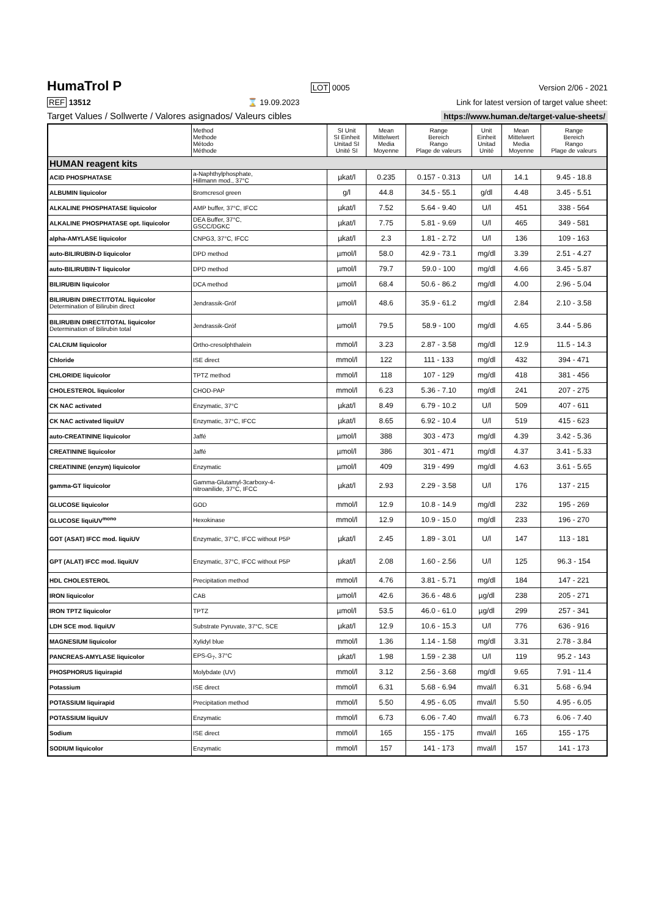HumaTrol P
LOT 0005 Version 2/06 - 2021
REF 13512 ⌛ 19.09.2023 Link for latest version of target value sheet:
Target Values / Sollwerte / Valores asignados/ Valeurs cibles https://www.human.de/target-value-sheets/
| | Method Methode Método Méthode | SI Unit SI Einheit Unitad SI Unité SI | Mean Mittelwert Media Moyenne | Range Bereich Rango Plage de valeurs | Unit Einheit Unitad Unité | Mean Mittelwert Media Moyenne | Range Bereich Rango Plage de valeurs |
| --- | --- | --- | --- | --- | --- | --- | --- |
| HUMAN reagent kits | | | | | | | |
| ACID PHOSPHATASE | a-Naphthylphosphate, Hillmann mod., 37°C | µkat/l | 0.235 | 0.157 - 0.313 | U/l | 14.1 | 9.45 - 18.8 |
| ALBUMIN liquicolor | Bromcresol green | g/l | 44.8 | 34.5 - 55.1 | g/dl | 4.48 | 3.45 - 5.51 |
| ALKALINE PHOSPHATASE liquicolor | AMP buffer, 37°C, IFCC | µkat/l | 7.52 | 5.64 - 9.40 | U/l | 451 | 338 - 564 |
| ALKALINE PHOSPHATASE opt. liquicolor | DEA Buffer, 37°C, GSCC/DGKC | µkat/l | 7.75 | 5.81 - 9.69 | U/l | 465 | 349 - 581 |
| alpha-AMYLASE liquicolor | CNPG3, 37°C, IFCC | µkat/l | 2.3 | 1.81 - 2.72 | U/l | 136 | 109 - 163 |
| auto-BILIRUBIN-D liquicolor | DPD method | µmol/l | 58.0 | 42.9 - 73.1 | mg/dl | 3.39 | 2.51 - 4.27 |
| auto-BILIRUBIN-T liquicolor | DPD method | µmol/l | 79.7 | 59.0 - 100 | mg/dl | 4.66 | 3.45 - 5.87 |
| BILIRUBIN liquicolor | DCA method | µmol/l | 68.4 | 50.6 - 86.2 | mg/dl | 4.00 | 2.96 - 5.04 |
| BILIRUBIN DIRECT/TOTAL liquicolor Determination of Bilirubin direct | Jendrassik-Gróf | µmol/l | 48.6 | 35.9 - 61.2 | mg/dl | 2.84 | 2.10 - 3.58 |
| BILIRUBIN DIRECT/TOTAL liquicolor Determination of Bilirubin total | Jendrassik-Gróf | µmol/l | 79.5 | 58.9 - 100 | mg/dl | 4.65 | 3.44 - 5.86 |
| CALCIUM liquicolor | Ortho-cresolphthalein | mmol/l | 3.23 | 2.87 - 3.58 | mg/dl | 12.9 | 11.5 - 14.3 |
| Chloride | ISE direct | mmol/l | 122 | 111 - 133 | mg/dl | 432 | 394 - 471 |
| CHLORIDE liquicolor | TPTZ method | mmol/l | 118 | 107 - 129 | mg/dl | 418 | 381 - 456 |
| CHOLESTEROL liquicolor | CHOD-PAP | mmol/l | 6.23 | 5.36 - 7.10 | mg/dl | 241 | 207 - 275 |
| CK NAC activated | Enzymatic, 37°C | µkat/l | 8.49 | 6.79 - 10.2 | U/l | 509 | 407 - 611 |
| CK NAC activated liquiUV | Enzymatic, 37°C, IFCC | µkat/l | 8.65 | 6.92 - 10.4 | U/l | 519 | 415 - 623 |
| auto-CREATININE liquicolor | Jaffé | µmol/l | 388 | 303 - 473 | mg/dl | 4.39 | 3.42 - 5.36 |
| CREATININE liquicolor | Jaffé | µmol/l | 386 | 301 - 471 | mg/dl | 4.37 | 3.41 - 5.33 |
| CREATININE (enzym) liquicolor | Enzymatic | µmol/l | 409 | 319 - 499 | mg/dl | 4.63 | 3.61 - 5.65 |
| gamma-GT liquicolor | Gamma-Glutamyl-3carboxy-4- nitroanilide, 37°C, IFCC | µkat/l | 2.93 | 2.29 - 3.58 | U/l | 176 | 137 - 215 |
| GLUCOSE liquicolor | GOD | mmol/l | 12.9 | 10.8 - 14.9 | mg/dl | 232 | 195 - 269 |
| GLUCOSE liquiUV<sup>mono</sup> | Hexokinase | mmol/l | 12.9 | 10.9 - 15.0 | mg/dl | 233 | 196 - 270 |
| GOT (ASAT) IFCC mod. liquiUV | Enzymatic, 37°C, IFCC without P5P | µkat/l | 2.45 | 1.89 - 3.01 | U/l | 147 | 113 - 181 |
| GPT (ALAT) IFCC mod. liquiUV | Enzymatic, 37°C, IFCC without P5P | µkat/l | 2.08 | 1.60 - 2.56 | U/l | 125 | 96.3 - 154 |
| HDL CHOLESTEROL | Precipitation method | mmol/l | 4.76 | 3.81 - 5.71 | mg/dl | 184 | 147 - 221 |
| IRON liquicolor | CAB | µmol/l | 42.6 | 36.6 - 48.6 | µg/dl | 238 | 205 - 271 |
| IRON TPTZ liquicolor | TPTZ | µmol/l | 53.5 | 46.0 - 61.0 | µg/dl | 299 | 257 - 341 |
| LDH SCE mod. liquiUV | Substrate Pyruvate, 37°C, SCE | µkat/l | 12.9 | 10.6 - 15.3 | U/l | 776 | 636 - 916 |
| MAGNESIUM liquicolor | Xylidyl blue | mmol/l | 1.36 | 1.14 - 1.58 | mg/dl | 3.31 | 2.78 - 3.84 |
| PANCREAS-AMYLASE liquicolor | EPS-G<sub>7</sub>, 37°C | µkat/l | 1.98 | 1.59 - 2.38 | U/l | 119 | 95.2 - 143 |
| PHOSPHORUS liquirapid | Molybdate (UV) | mmol/l | 3.12 | 2.56 - 3.68 | mg/dl | 9.65 | 7.91 - 11.4 |
| Potassium | ISE direct | mmol/l | 6.31 | 5.68 - 6.94 | mval/l | 6.31 | 5.68 - 6.94 |
| POTASSIUM liquirapid | Precipitation method | mmol/l | 5.50 | 4.95 - 6.05 | mval/l | 5.50 | 4.95 - 6.05 |
| POTASSIUM liquiUV | Enzymatic | mmol/l | 6.73 | 6.06 - 7.40 | mval/l | 6.73 | 6.06 - 7.40 |
| Sodium | ISE direct | mmol/l | 165 | 155 - 175 | mval/l | 165 | 155 - 175 |
| SODIUM liquicolor | Enzymatic | mmol/l | 157 | 141 - 173 | mval/l | 157 | 141 - 173 |